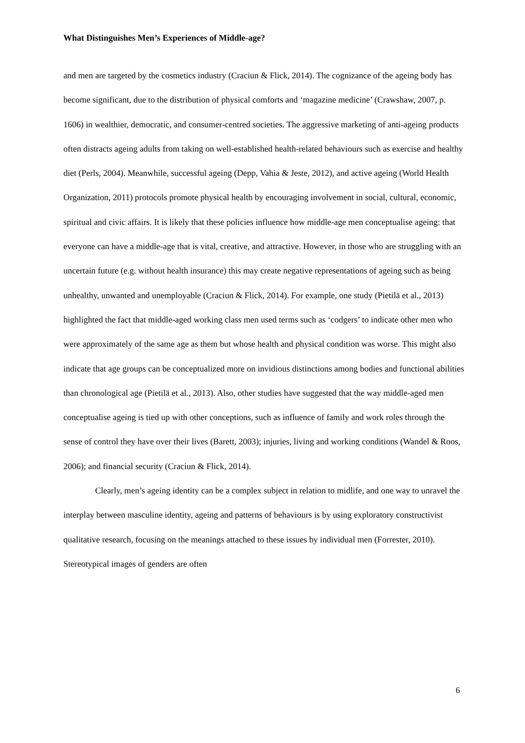What Distinguishes Men’s Experiences of Middle-age?
and men are targeted by the cosmetics industry (Craciun & Flick, 2014). The cognizance of the ageing body has become significant, due to the distribution of physical comforts and ‘magazine medicine’ (Crawshaw, 2007, p. 1606) in wealthier, democratic, and consumer-centred societies. The aggressive marketing of anti-ageing products often distracts ageing adults from taking on well-established health-related behaviours such as exercise and healthy diet (Perls, 2004). Meanwhile, successful ageing (Depp, Vahia & Jeste, 2012), and active ageing (World Health Organization, 2011) protocols promote physical health by encouraging involvement in social, cultural, economic, spiritual and civic affairs. It is likely that these policies influence how middle-age men conceptualise ageing: that everyone can have a middle-age that is vital, creative, and attractive. However, in those who are struggling with an uncertain future (e.g. without health insurance) this may create negative representations of ageing such as being unhealthy, unwanted and unemployable (Craciun & Flick, 2014). For example, one study (Pietilä et al., 2013) highlighted the fact that middle-aged working class men used terms such as ‘codgers’ to indicate other men who were approximately of the same age as them but whose health and physical condition was worse. This might also indicate that age groups can be conceptualized more on invidious distinctions among bodies and functional abilities than chronological age (Pietilä et al., 2013). Also, other studies have suggested that the way middle-aged men conceptualise ageing is tied up with other conceptions, such as influence of family and work roles through the sense of control they have over their lives (Barett, 2003); injuries, living and working conditions (Wandel & Roos, 2006); and financial security (Craciun & Flick, 2014).
Clearly, men’s ageing identity can be a complex subject in relation to midlife, and one way to unravel the interplay between masculine identity, ageing and patterns of behaviours is by using exploratory constructivist qualitative research, focusing on the meanings attached to these issues by individual men (Forrester, 2010). Stereotypical images of genders are often
6